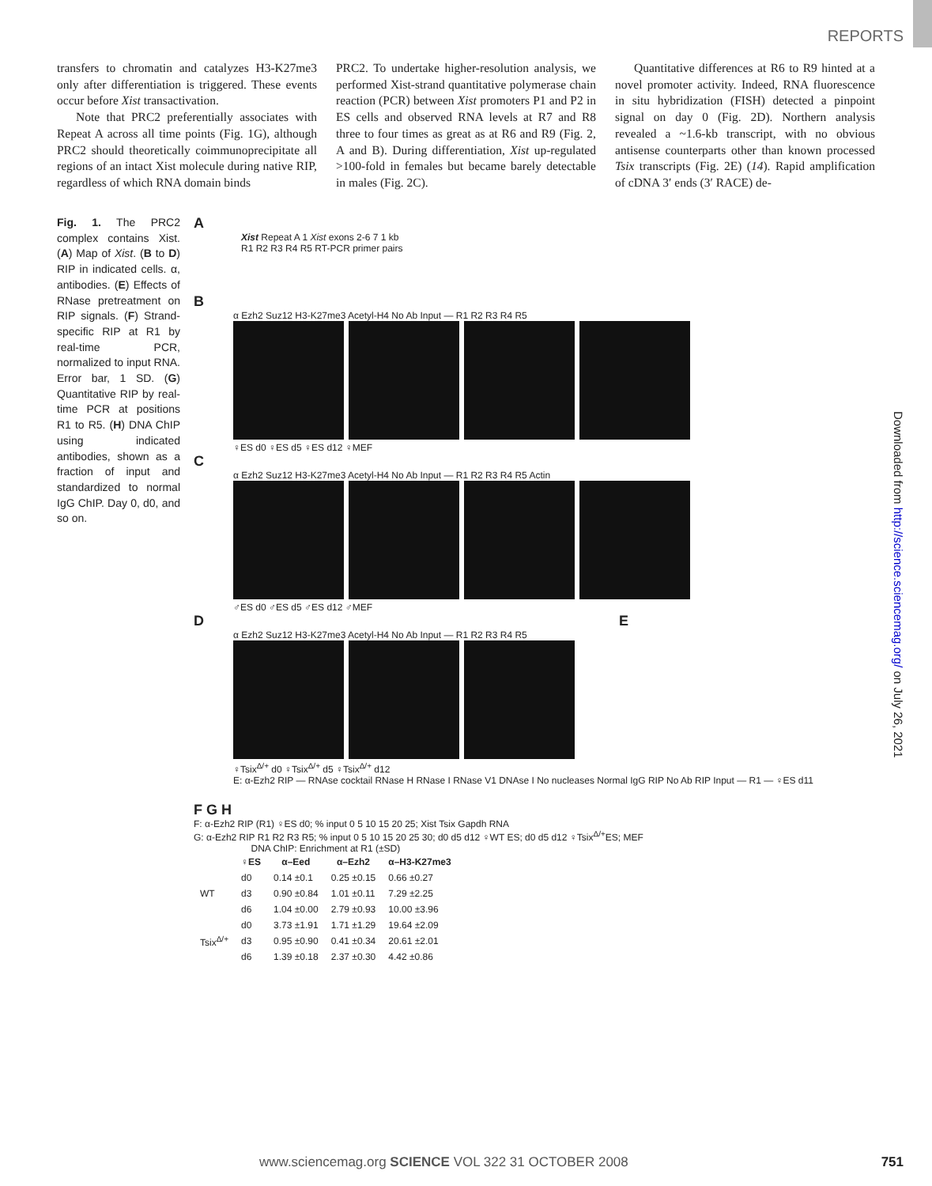REPORTS
transfers to chromatin and catalyzes H3-K27me3 only after differentiation is triggered. These events occur before Xist transactivation.
Note that PRC2 preferentially associates with Repeat A across all time points (Fig. 1G), although PRC2 should theoretically coimmunoprecipitate all regions of an intact Xist molecule during native RIP, regardless of which RNA domain binds
PRC2. To undertake higher-resolution analysis, we performed Xist-strand quantitative polymerase chain reaction (PCR) between Xist promoters P1 and P2 in ES cells and observed RNA levels at R7 and R8 three to four times as great as at R6 and R9 (Fig. 2, A and B). During differentiation, Xist up-regulated >100-fold in females but became barely detectable in males (Fig. 2C).
Quantitative differences at R6 to R9 hinted at a novel promoter activity. Indeed, RNA fluorescence in situ hybridization (FISH) detected a pinpoint signal on day 0 (Fig. 2D). Northern analysis revealed a ~1.6-kb transcript, with no obvious antisense counterparts other than known processed Tsix transcripts (Fig. 2E) (14). Rapid amplification of cDNA 3′ ends (3′ RACE) de-
Fig. 1. The PRC2 complex contains Xist. (A) Map of Xist. (B to D) RIP in indicated cells. α, antibodies. (E) Effects of RNase pretreatment on RIP signals. (F) Strand-specific RIP at R1 by real-time PCR, normalized to input RNA. Error bar, 1 SD. (G) Quantitative RIP by real-time PCR at positions R1 to R5. (H) DNA ChIP using indicated antibodies, shown as a fraction of input and standardized to normal IgG ChIP. Day 0, d0, and so on.
A
Xist Repeat A 1 Xist exons 2-6 7 1 kb
R1 R2 R3 R4 R5 RT-PCR primer pairs
B
α Ezh2 Suz12 H3-K27me3 Acetyl-H4 No Ab Input — R1 R2 R3 R4 R5
♀ES d0 ♀ES d5 ♀ES d12 ♀MEF
C
α Ezh2 Suz12 H3-K27me3 Acetyl-H4 No Ab Input — R1 R2 R3 R4 R5 Actin
♂ES d0 ♂ES d5 ♂ES d12 ♂MEF
D E
α Ezh2 Suz12 H3-K27me3 Acetyl-H4 No Ab Input — R1 R2 R3 R4 R5
♀Tsix<sup>Δ/+</sup> d0 ♀Tsix<sup>Δ/+</sup> d5 ♀Tsix<sup>Δ/+</sup> d12
E: α-Ezh2 RIP — RNAse cocktail RNase H RNase I RNase V1 DNAse I No nucleases Normal IgG RIP No Ab RIP Input — R1 — ♀ES d11
F G H
F: α-Ezh2 RIP (R1) ♀ES d0; % input 0 5 10 15 20 25; Xist Tsix Gapdh RNA
G: α-Ezh2 RIP R1 R2 R3 R5; % input 0 5 10 15 20 25 30; d0 d5 d12 ♀WT ES; d0 d5 d12 ♀Tsix<sup>Δ/+</sup>ES; MEF
DNA ChIP: Enrichment at R1 (±SD)
| | ♀ES | α–Eed | α–Ezh2 | α–H3-K27me3 |
| --- | --- | --- | --- | --- |
| WT | d0 | 0.14 ±0.1 | 0.25 ±0.15 | 0.66 ±0.27 |
| | d3 | 0.90 ±0.84 | 1.01 ±0.11 | 7.29 ±2.25 |
| | d6 | 1.04 ±0.00 | 2.79 ±0.93 | 10.00 ±3.96 |
| Tsix<sup>Δ/+</sup> | d0 | 3.73 ±1.91 | 1.71 ±1.29 | 19.64 ±2.09 |
| | d3 | 0.95 ±0.90 | 0.41 ±0.34 | 20.61 ±2.01 |
| | d6 | 1.39 ±0.18 | 2.37 ±0.30 | 4.42 ±0.86 |
Downloaded from http://science.sciencemag.org/ on July 26, 2021
www.sciencemag.org SCIENCE VOL 322 31 OCTOBER 2008 751